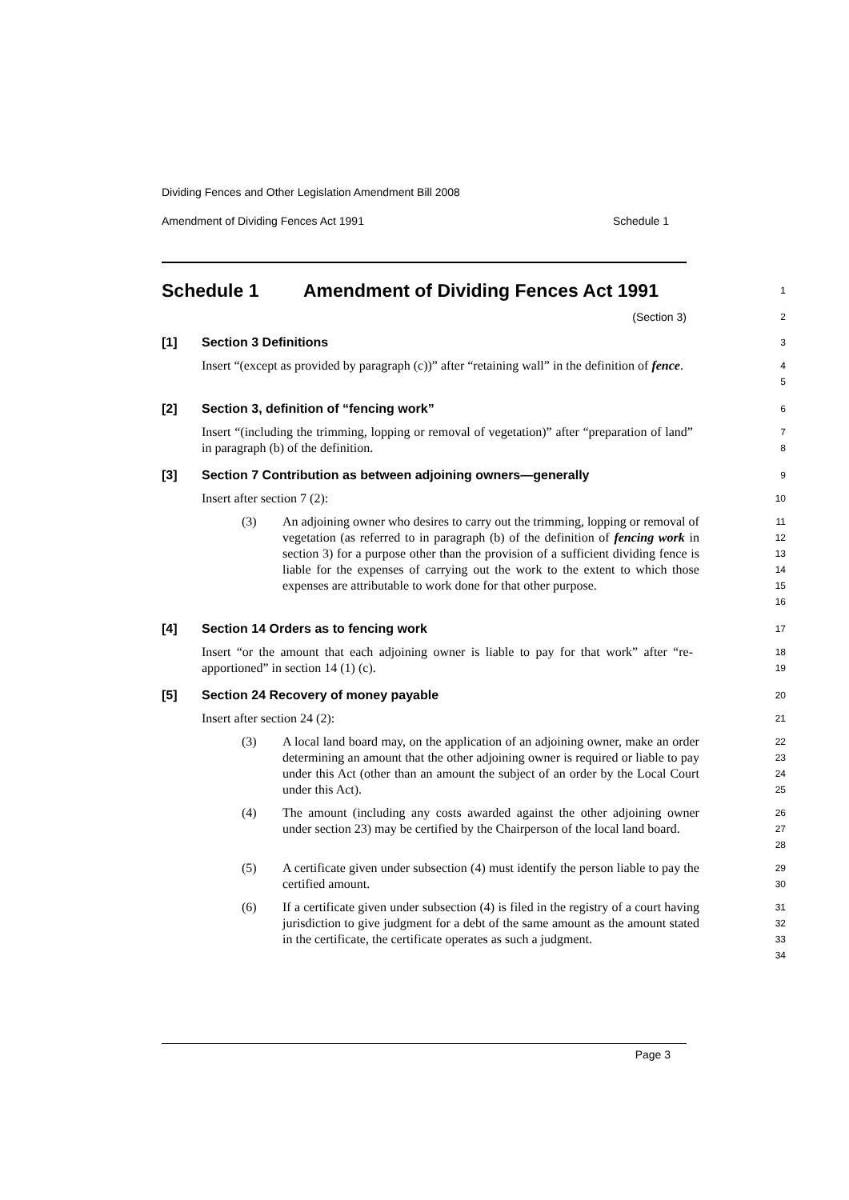Dividing Fences and Other Legislation Amendment Bill 2008
Amendment of Dividing Fences Act 1991 Schedule 1
Schedule 1 Amendment of Dividing Fences Act 1991
1
(Section 3)
2
[1] Section 3 Definitions
3
Insert “(except as provided by paragraph (c))” after “retaining wall” in the definition of fence.
4
5
[2] Section 3, definition of “fencing work”
6
Insert “(including the trimming, lopping or removal of vegetation)” after “preparation of land” in paragraph (b) of the definition.
7
8
[3] Section 7 Contribution as between adjoining owners—generally
9
Insert after section 7 (2):
10
(3) An adjoining owner who desires to carry out the trimming, lopping or removal of vegetation (as referred to in paragraph (b) of the definition of fencing work in section 3) for a purpose other than the provision of a sufficient dividing fence is liable for the expenses of carrying out the work to the extent to which those expenses are attributable to work done for that other purpose.
11
12
13
14
15
16
[4] Section 14 Orders as to fencing work
17
Insert “or the amount that each adjoining owner is liable to pay for that work” after “re-apportioned” in section 14 (1) (c).
18
19
[5] Section 24 Recovery of money payable
20
Insert after section 24 (2):
21
(3) A local land board may, on the application of an adjoining owner, make an order determining an amount that the other adjoining owner is required or liable to pay under this Act (other than an amount the subject of an order by the Local Court under this Act).
22
23
24
25
(4) The amount (including any costs awarded against the other adjoining owner under section 23) may be certified by the Chairperson of the local land board.
26
27
28
(5) A certificate given under subsection (4) must identify the person liable to pay the certified amount.
29
30
(6) If a certificate given under subsection (4) is filed in the registry of a court having jurisdiction to give judgment for a debt of the same amount as the amount stated in the certificate, the certificate operates as such a judgment.
31
32
33
34
Page 3